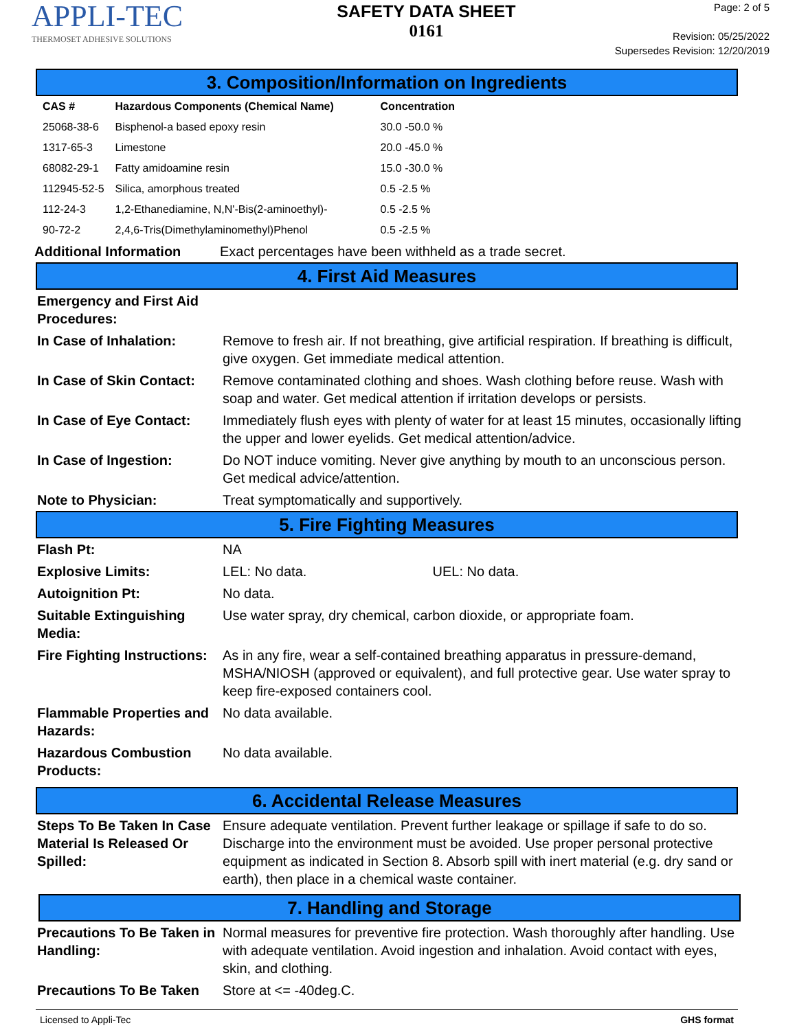APPLI-TEC
THERMOSET ADHESIVE SOLUTIONS
SAFETY DATA SHEET
0161
Page: 2 of 5
Revision: 05/25/2022
Supersedes Revision: 12/20/2019
3. Composition/Information on Ingredients
| CAS # | Hazardous Components (Chemical Name) | Concentration |
| --- | --- | --- |
| 25068-38-6 | Bisphenol-a based epoxy resin | 30.0 -50.0 % |
| 1317-65-3 | Limestone | 20.0 -45.0 % |
| 68082-29-1 | Fatty amidoamine resin | 15.0 -30.0 % |
| 112945-52-5 | Silica, amorphous treated | 0.5 -2.5 % |
| 112-24-3 | 1,2-Ethanediamine, N,N'-Bis(2-aminoethyl)- | 0.5 -2.5 % |
| 90-72-2 | 2,4,6-Tris(Dimethylaminomethyl)Phenol | 0.5 -2.5 % |
Additional Information Exact percentages have been withheld as a trade secret.
4. First Aid Measures
Emergency and First Aid Procedures:
In Case of Inhalation: Remove to fresh air. If not breathing, give artificial respiration. If breathing is difficult, give oxygen. Get immediate medical attention.
In Case of Skin Contact:
Remove contaminated clothing and shoes. Wash clothing before reuse. Wash with soap and water. Get medical attention if irritation develops or persists.
In Case of Eye Contact:
Immediately flush eyes with plenty of water for at least 15 minutes, occasionally lifting the upper and lower eyelids. Get medical attention/advice.
In Case of Ingestion: Do NOT induce vomiting. Never give anything by mouth to an unconscious person. Get medical advice/attention.
Note to Physician: Treat symptomatically and supportively.
5. Fire Fighting Measures
Flash Pt: NA
Explosive Limits: LEL: No data. UEL: No data.
Autoignition Pt: No data.
Suitable Extinguishing Media:
Use water spray, dry chemical, carbon dioxide, or appropriate foam.
Fire Fighting Instructions:
As in any fire, wear a self-contained breathing apparatus in pressure-demand, MSHA/NIOSH (approved or equivalent), and full protective gear. Use water spray to keep fire-exposed containers cool.
Flammable Properties and Hazards:
No data available.
Hazardous Combustion Products:
No data available.
6. Accidental Release Measures
Steps To Be Taken In Case Material Is Released Or Spilled:
Ensure adequate ventilation. Prevent further leakage or spillage if safe to do so. Discharge into the environment must be avoided. Use proper personal protective equipment as indicated in Section 8. Absorb spill with inert material (e.g. dry sand or earth), then place in a chemical waste container.
7. Handling and Storage
Precautions To Be Taken in Handling:
Normal measures for preventive fire protection. Wash thoroughly after handling. Use with adequate ventilation. Avoid ingestion and inhalation. Avoid contact with eyes, skin, and clothing.
Precautions To Be Taken
Store at <= -40deg.C.
Licensed to Appli-Tec GHS format